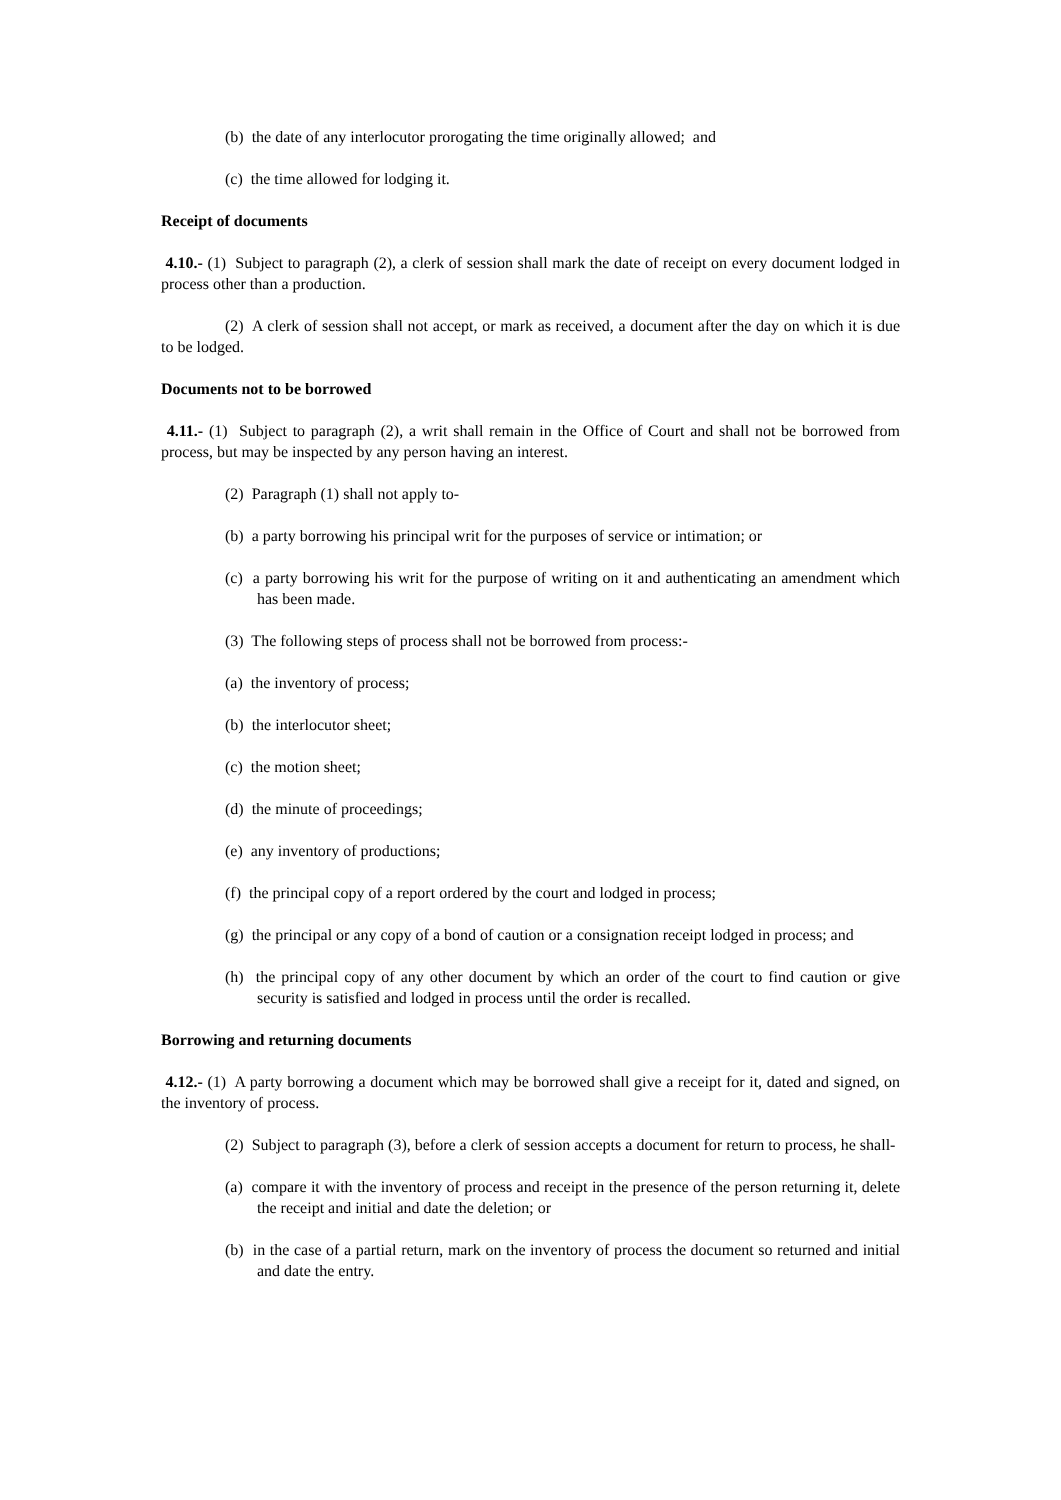(b) the date of any interlocutor prorogating the time originally allowed; and
(c) the time allowed for lodging it.
Receipt of documents
4.10.- (1) Subject to paragraph (2), a clerk of session shall mark the date of receipt on every document lodged in process other than a production.
(2) A clerk of session shall not accept, or mark as received, a document after the day on which it is due to be lodged.
Documents not to be borrowed
4.11.- (1) Subject to paragraph (2), a writ shall remain in the Office of Court and shall not be borrowed from process, but may be inspected by any person having an interest.
(2) Paragraph (1) shall not apply to-
(b) a party borrowing his principal writ for the purposes of service or intimation; or
(c) a party borrowing his writ for the purpose of writing on it and authenticating an amendment which has been made.
(3) The following steps of process shall not be borrowed from process:-
(a) the inventory of process;
(b) the interlocutor sheet;
(c) the motion sheet;
(d) the minute of proceedings;
(e) any inventory of productions;
(f) the principal copy of a report ordered by the court and lodged in process;
(g) the principal or any copy of a bond of caution or a consignation receipt lodged in process; and
(h) the principal copy of any other document by which an order of the court to find caution or give security is satisfied and lodged in process until the order is recalled.
Borrowing and returning documents
4.12.- (1) A party borrowing a document which may be borrowed shall give a receipt for it, dated and signed, on the inventory of process.
(2) Subject to paragraph (3), before a clerk of session accepts a document for return to process, he shall-
(a) compare it with the inventory of process and receipt in the presence of the person returning it, delete the receipt and initial and date the deletion; or
(b) in the case of a partial return, mark on the inventory of process the document so returned and initial and date the entry.